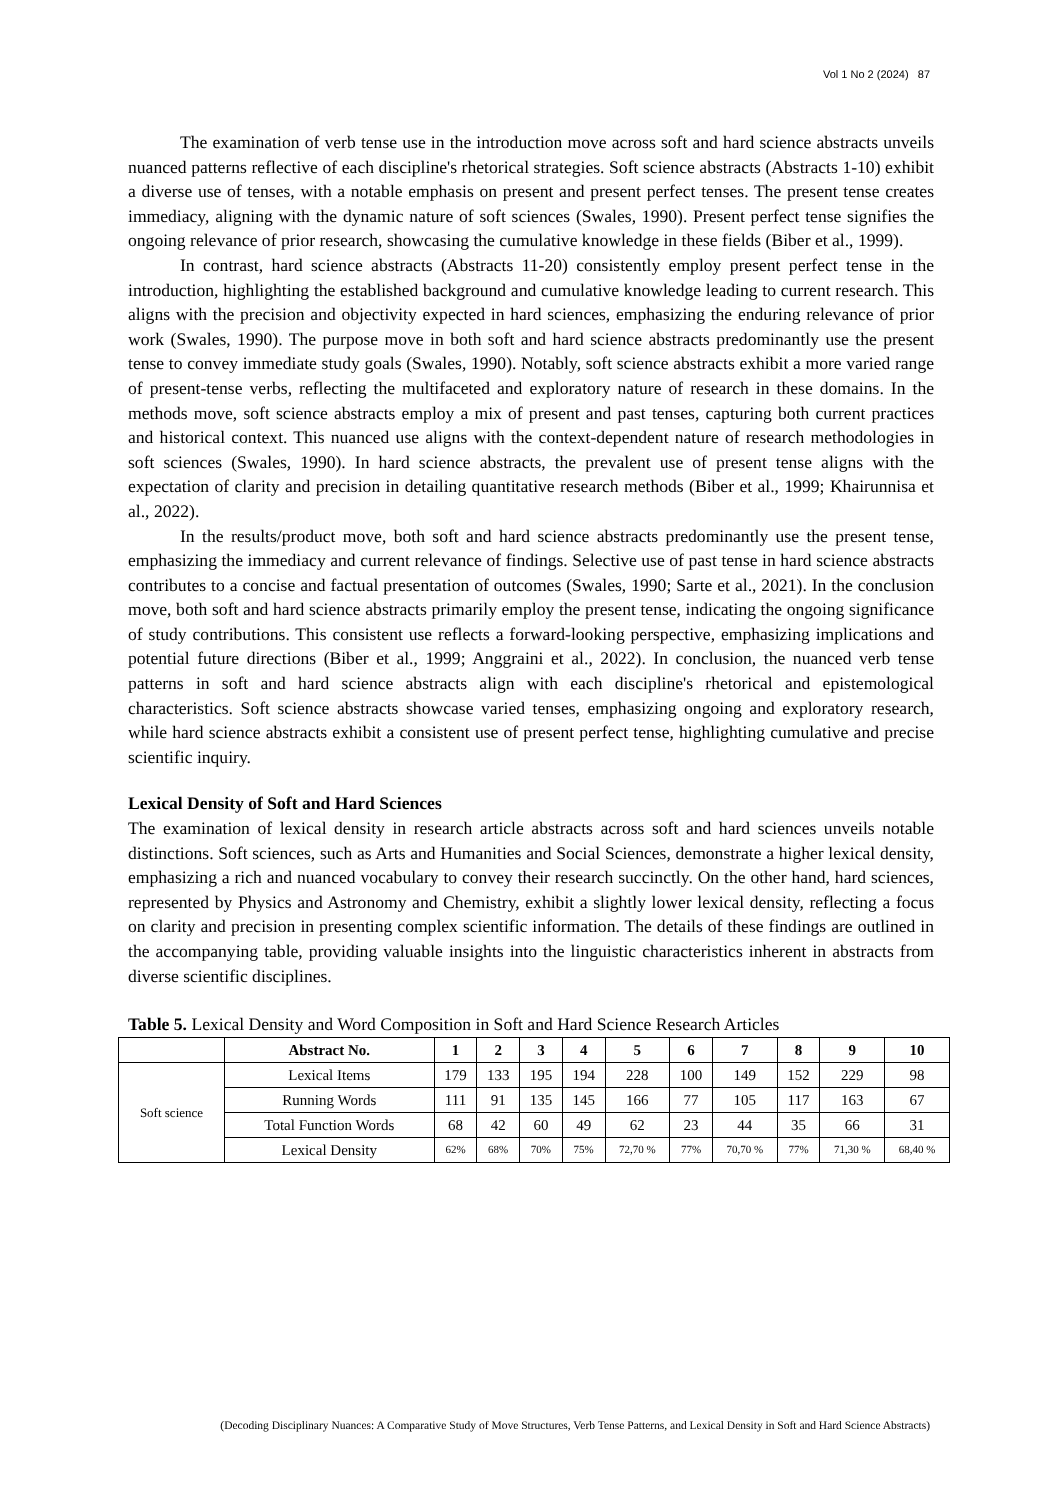Vol 1 No 2 (2024) 87
The examination of verb tense use in the introduction move across soft and hard science abstracts unveils nuanced patterns reflective of each discipline's rhetorical strategies. Soft science abstracts (Abstracts 1-10) exhibit a diverse use of tenses, with a notable emphasis on present and present perfect tenses. The present tense creates immediacy, aligning with the dynamic nature of soft sciences (Swales, 1990). Present perfect tense signifies the ongoing relevance of prior research, showcasing the cumulative knowledge in these fields (Biber et al., 1999).
In contrast, hard science abstracts (Abstracts 11-20) consistently employ present perfect tense in the introduction, highlighting the established background and cumulative knowledge leading to current research. This aligns with the precision and objectivity expected in hard sciences, emphasizing the enduring relevance of prior work (Swales, 1990). The purpose move in both soft and hard science abstracts predominantly use the present tense to convey immediate study goals (Swales, 1990). Notably, soft science abstracts exhibit a more varied range of present-tense verbs, reflecting the multifaceted and exploratory nature of research in these domains. In the methods move, soft science abstracts employ a mix of present and past tenses, capturing both current practices and historical context. This nuanced use aligns with the context-dependent nature of research methodologies in soft sciences (Swales, 1990). In hard science abstracts, the prevalent use of present tense aligns with the expectation of clarity and precision in detailing quantitative research methods (Biber et al., 1999; Khairunnisa et al., 2022).
In the results/product move, both soft and hard science abstracts predominantly use the present tense, emphasizing the immediacy and current relevance of findings. Selective use of past tense in hard science abstracts contributes to a concise and factual presentation of outcomes (Swales, 1990; Sarte et al., 2021). In the conclusion move, both soft and hard science abstracts primarily employ the present tense, indicating the ongoing significance of study contributions. This consistent use reflects a forward-looking perspective, emphasizing implications and potential future directions (Biber et al., 1999; Anggraini et al., 2022). In conclusion, the nuanced verb tense patterns in soft and hard science abstracts align with each discipline's rhetorical and epistemological characteristics. Soft science abstracts showcase varied tenses, emphasizing ongoing and exploratory research, while hard science abstracts exhibit a consistent use of present perfect tense, highlighting cumulative and precise scientific inquiry.
Lexical Density of Soft and Hard Sciences
The examination of lexical density in research article abstracts across soft and hard sciences unveils notable distinctions. Soft sciences, such as Arts and Humanities and Social Sciences, demonstrate a higher lexical density, emphasizing a rich and nuanced vocabulary to convey their research succinctly. On the other hand, hard sciences, represented by Physics and Astronomy and Chemistry, exhibit a slightly lower lexical density, reflecting a focus on clarity and precision in presenting complex scientific information. The details of these findings are outlined in the accompanying table, providing valuable insights into the linguistic characteristics inherent in abstracts from diverse scientific disciplines.
Table 5. Lexical Density and Word Composition in Soft and Hard Science Research Articles
| | Abstract No. | 1 | 2 | 3 | 4 | 5 | 6 | 7 | 8 | 9 | 10 |
| --- | --- | --- | --- | --- | --- | --- | --- | --- | --- | --- | --- |
| Soft science | Lexical Items | 179 | 133 | 195 | 194 | 228 | 100 | 149 | 152 | 229 | 98 |
| | Running Words | 111 | 91 | 135 | 145 | 166 | 77 | 105 | 117 | 163 | 67 |
| | Total Function Words | 68 | 42 | 60 | 49 | 62 | 23 | 44 | 35 | 66 | 31 |
| | Lexical Density | 62% | 68% | 70% | 75% | 72,70 % | 77% | 70,70 % | 77% | 71,30 % | 68,40 % |
(Decoding Disciplinary Nuances: A Comparative Study of Move Structures, Verb Tense Patterns, and Lexical Density in Soft and Hard Science Abstracts)